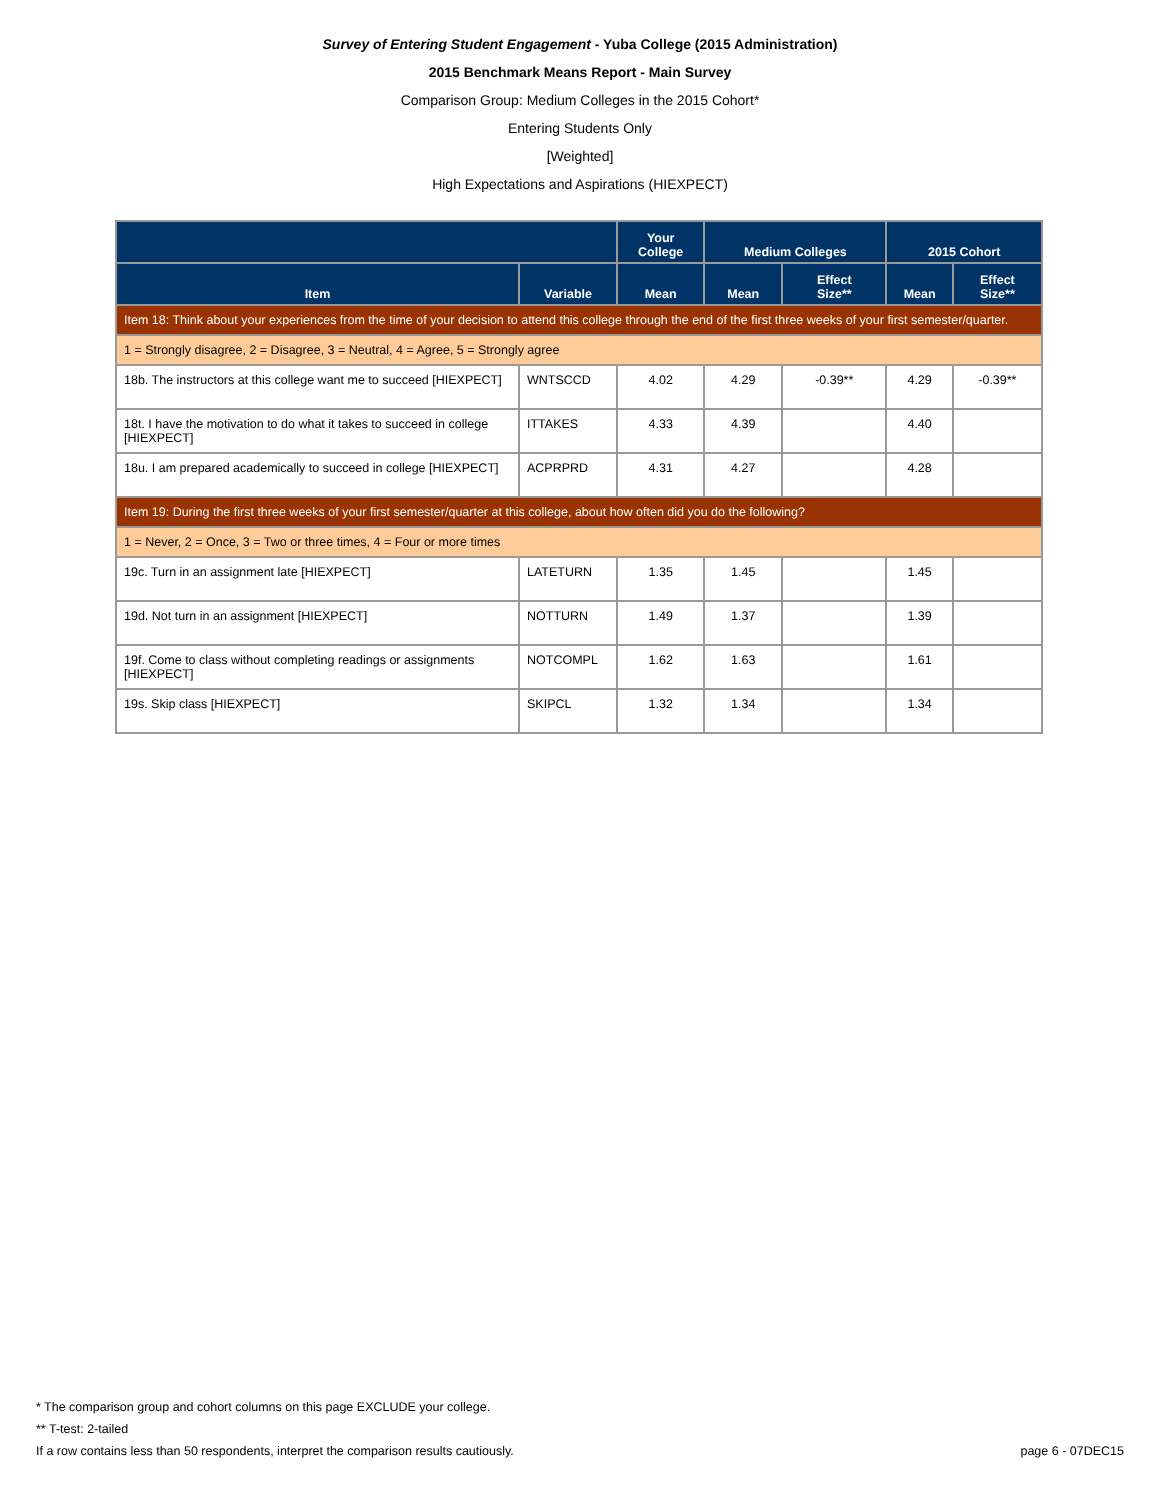Survey of Entering Student Engagement - Yuba College (2015 Administration)
2015 Benchmark Means Report - Main Survey
Comparison Group: Medium Colleges in the 2015 Cohort*
Entering Students Only
[Weighted]
High Expectations and Aspirations (HIEXPECT)
| | | Your College | Medium Colleges | | 2015 Cohort | |
| --- | --- | --- | --- | --- | --- | --- |
| Item | Variable | Mean | Mean | Effect Size** | Mean | Effect Size** |
| Item 18: Think about your experiences from the time of your decision to attend this college through the end of the first three weeks of your first semester/quarter. | | | | | | |
| 1 = Strongly disagree, 2 = Disagree, 3 = Neutral, 4 = Agree, 5 = Strongly agree | | | | | | |
| 18b. The instructors at this college want me to succeed [HIEXPECT] | WNTSCCD | 4.02 | 4.29 | -0.39** | 4.29 | -0.39** |
| 18t. I have the motivation to do what it takes to succeed in college [HIEXPECT] | ITTAKES | 4.33 | 4.39 | | 4.40 | |
| 18u. I am prepared academically to succeed in college [HIEXPECT] | ACPRPRD | 4.31 | 4.27 | | 4.28 | |
| Item 19: During the first three weeks of your first semester/quarter at this college, about how often did you do the following? | | | | | | |
| 1 = Never, 2 = Once, 3 = Two or three times, 4 = Four or more times | | | | | | |
| 19c. Turn in an assignment late [HIEXPECT] | LATETURN | 1.35 | 1.45 | | 1.45 | |
| 19d. Not turn in an assignment [HIEXPECT] | NOTTURN | 1.49 | 1.37 | | 1.39 | |
| 19f. Come to class without completing readings or assignments [HIEXPECT] | NOTCOMPL | 1.62 | 1.63 | | 1.61 | |
| 19s. Skip class [HIEXPECT] | SKIPCL | 1.32 | 1.34 | | 1.34 | |
* The comparison group and cohort columns on this page EXCLUDE your college.
** T-test: 2-tailed
If a row contains less than 50 respondents, interpret the comparison results cautiously. page 6 - 07DEC15